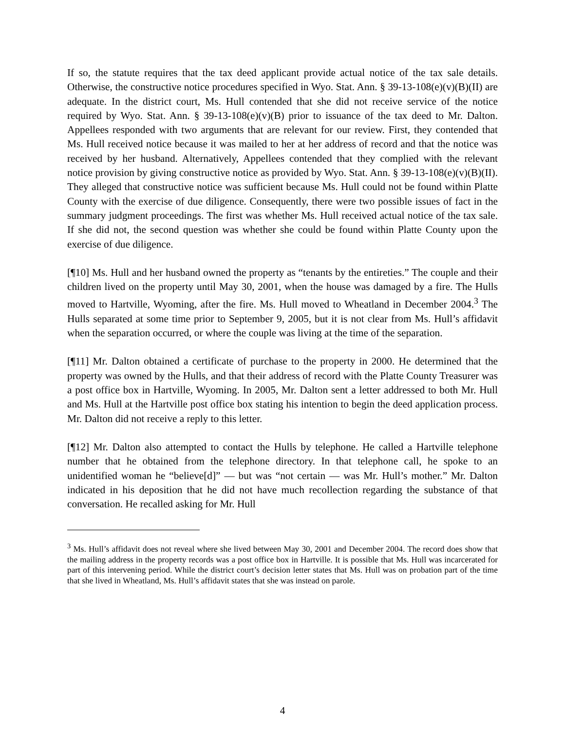If so, the statute requires that the tax deed applicant provide actual notice of the tax sale details. Otherwise, the constructive notice procedures specified in Wyo. Stat. Ann. § 39-13-108(e)(v)(B)(II) are adequate. In the district court, Ms. Hull contended that she did not receive service of the notice required by Wyo. Stat. Ann. § 39-13-108(e)(v)(B) prior to issuance of the tax deed to Mr. Dalton. Appellees responded with two arguments that are relevant for our review. First, they contended that Ms. Hull received notice because it was mailed to her at her address of record and that the notice was received by her husband. Alternatively, Appellees contended that they complied with the relevant notice provision by giving constructive notice as provided by Wyo. Stat. Ann. § 39-13-108(e)(v)(B)(II). They alleged that constructive notice was sufficient because Ms. Hull could not be found within Platte County with the exercise of due diligence. Consequently, there were two possible issues of fact in the summary judgment proceedings. The first was whether Ms. Hull received actual notice of the tax sale. If she did not, the second question was whether she could be found within Platte County upon the exercise of due diligence.
[¶10] Ms. Hull and her husband owned the property as “tenants by the entireties.” The couple and their children lived on the property until May 30, 2001, when the house was damaged by a fire. The Hulls moved to Hartville, Wyoming, after the fire. Ms. Hull moved to Wheatland in December 2004.<sup>3</sup> The Hulls separated at some time prior to September 9, 2005, but it is not clear from Ms. Hull’s affidavit when the separation occurred, or where the couple was living at the time of the separation.
[¶11] Mr. Dalton obtained a certificate of purchase to the property in 2000. He determined that the property was owned by the Hulls, and that their address of record with the Platte County Treasurer was a post office box in Hartville, Wyoming. In 2005, Mr. Dalton sent a letter addressed to both Mr. Hull and Ms. Hull at the Hartville post office box stating his intention to begin the deed application process. Mr. Dalton did not receive a reply to this letter.
[¶12] Mr. Dalton also attempted to contact the Hulls by telephone. He called a Hartville telephone number that he obtained from the telephone directory. In that telephone call, he spoke to an unidentified woman he “believe[d]” — but was “not certain — was Mr. Hull’s mother.” Mr. Dalton indicated in his deposition that he did not have much recollection regarding the substance of that conversation. He recalled asking for Mr. Hull
<sup>3</sup> Ms. Hull’s affidavit does not reveal where she lived between May 30, 2001 and December 2004. The record does show that the mailing address in the property records was a post office box in Hartville. It is possible that Ms. Hull was incarcerated for part of this intervening period. While the district court’s decision letter states that Ms. Hull was on probation part of the time that she lived in Wheatland, Ms. Hull’s affidavit states that she was instead on parole.
4